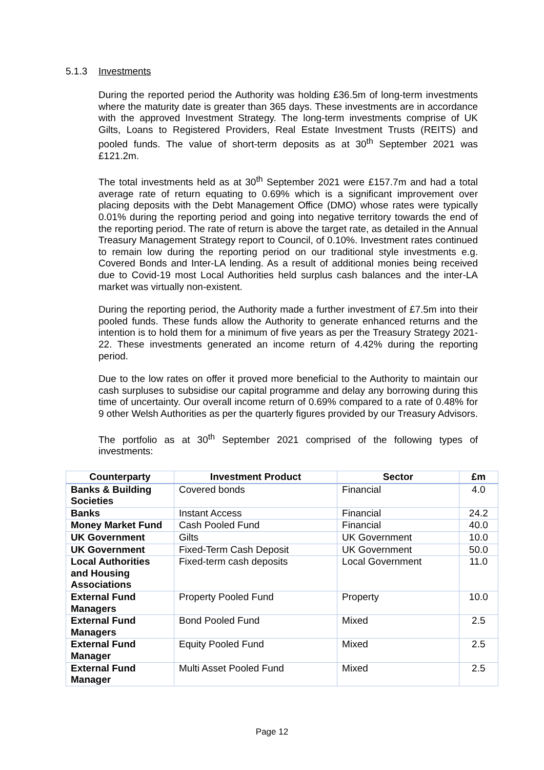5.1.3 Investments
During the reported period the Authority was holding £36.5m of long-term investments where the maturity date is greater than 365 days. These investments are in accordance with the approved Investment Strategy. The long-term investments comprise of UK Gilts, Loans to Registered Providers, Real Estate Investment Trusts (REITS) and pooled funds. The value of short-term deposits as at 30<sup>th</sup> September 2021 was £121.2m.
The total investments held as at 30<sup>th</sup> September 2021 were £157.7m and had a total average rate of return equating to 0.69% which is a significant improvement over placing deposits with the Debt Management Office (DMO) whose rates were typically 0.01% during the reporting period and going into negative territory towards the end of the reporting period. The rate of return is above the target rate, as detailed in the Annual Treasury Management Strategy report to Council, of 0.10%. Investment rates continued to remain low during the reporting period on our traditional style investments e.g. Covered Bonds and Inter-LA lending. As a result of additional monies being received due to Covid-19 most Local Authorities held surplus cash balances and the inter-LA market was virtually non-existent.
During the reporting period, the Authority made a further investment of £7.5m into their pooled funds. These funds allow the Authority to generate enhanced returns and the intention is to hold them for a minimum of five years as per the Treasury Strategy 2021-22. These investments generated an income return of 4.42% during the reporting period.
Due to the low rates on offer it proved more beneficial to the Authority to maintain our cash surpluses to subsidise our capital programme and delay any borrowing during this time of uncertainty. Our overall income return of 0.69% compared to a rate of 0.48% for 9 other Welsh Authorities as per the quarterly figures provided by our Treasury Advisors.
The portfolio as at 30<sup>th</sup> September 2021 comprised of the following types of investments:
| Counterparty | Investment Product | Sector | £m |
| --- | --- | --- | --- |
| Banks & Building Societies | Covered bonds | Financial | 4.0 |
| Banks | Instant Access | Financial | 24.2 |
| Money Market Fund | Cash Pooled Fund | Financial | 40.0 |
| UK Government | Gilts | UK Government | 10.0 |
| UK Government | Fixed-Term Cash Deposit | UK Government | 50.0 |
| Local Authorities and Housing Associations | Fixed-term cash deposits | Local Government | 11.0 |
| External Fund Managers | Property Pooled Fund | Property | 10.0 |
| External Fund Managers | Bond Pooled Fund | Mixed | 2.5 |
| External Fund Manager | Equity Pooled Fund | Mixed | 2.5 |
| External Fund Manager | Multi Asset Pooled Fund | Mixed | 2.5 |
Page 12